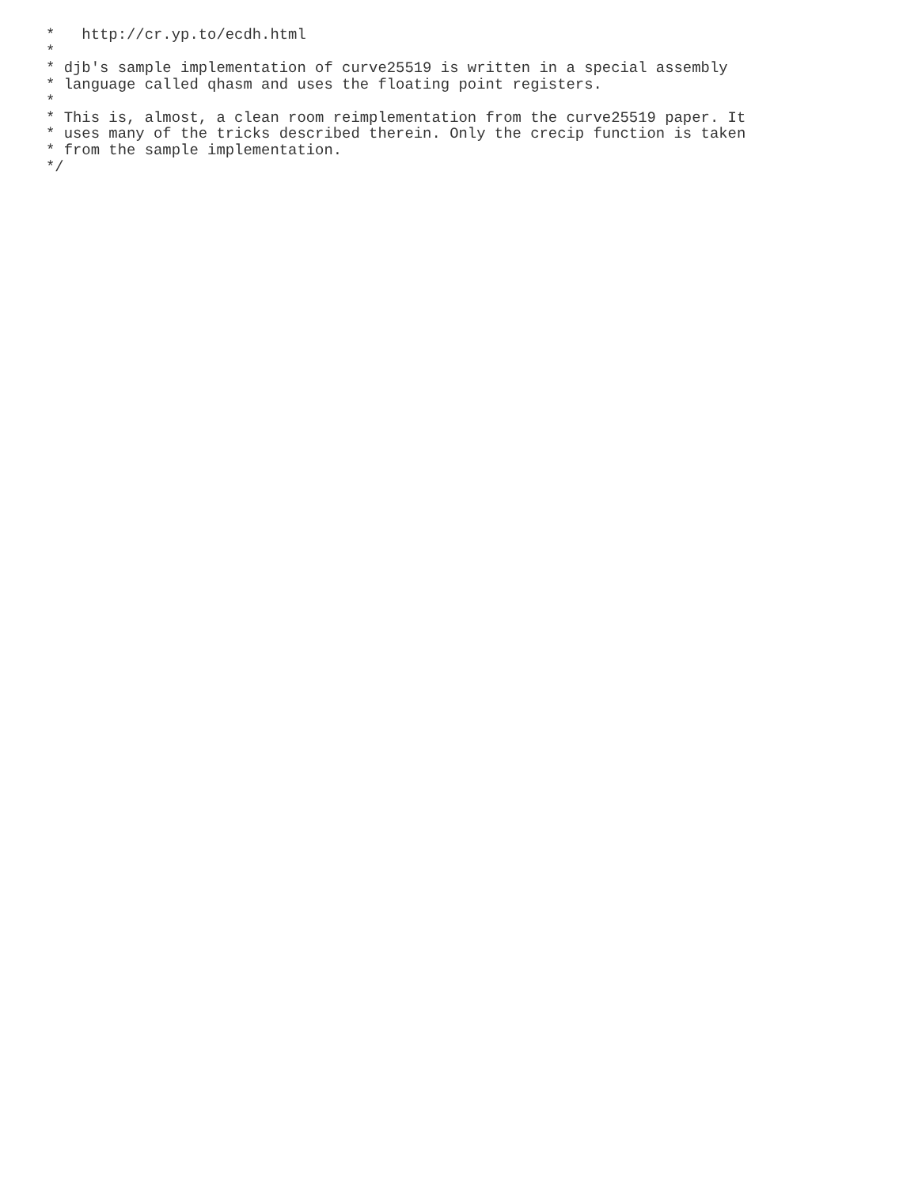*   http://cr.yp.to/ecdh.html
*
* djb's sample implementation of curve25519 is written in a special assembly
* language called qhasm and uses the floating point registers.
*
* This is, almost, a clean room reimplementation from the curve25519 paper. It
* uses many of the tricks described therein. Only the crecip function is taken
* from the sample implementation.
*/